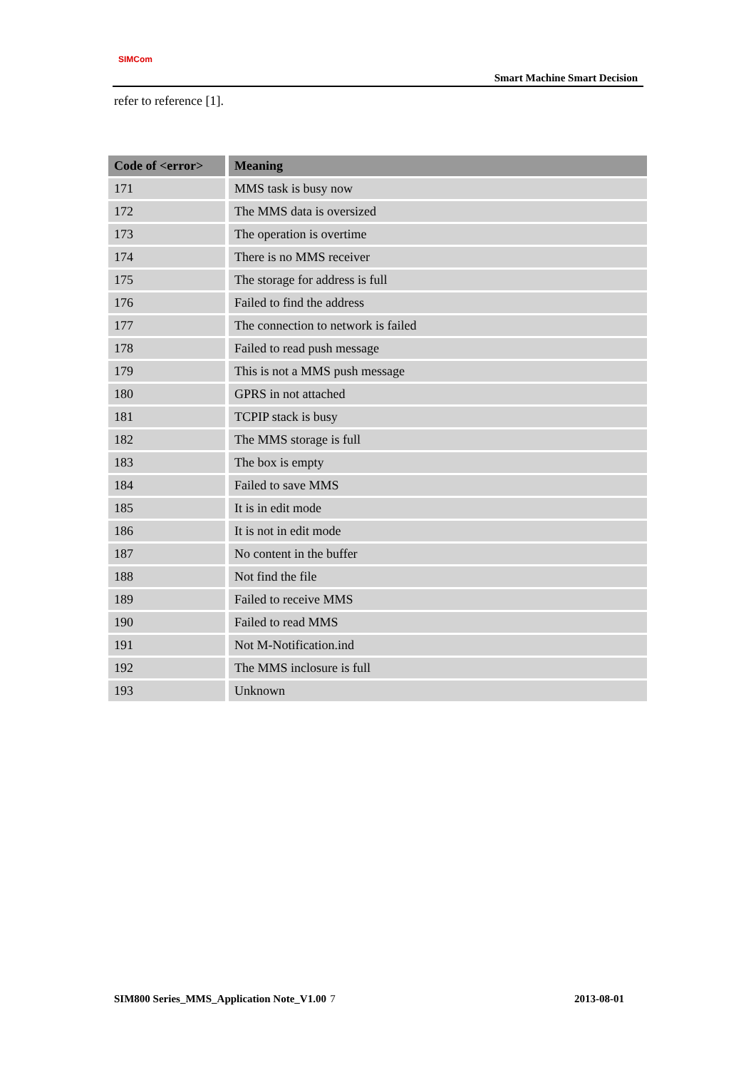SIMCom
Smart Machine Smart Decision
refer to reference [1].
| Code of <error> | Meaning |
| --- | --- |
| 171 | MMS task is busy now |
| 172 | The MMS data is oversized |
| 173 | The operation is overtime |
| 174 | There is no MMS receiver |
| 175 | The storage for address is full |
| 176 | Failed to find the address |
| 177 | The connection to network is failed |
| 178 | Failed to read push message |
| 179 | This is not a MMS push message |
| 180 | GPRS in not attached |
| 181 | TCPIP stack is busy |
| 182 | The MMS storage is full |
| 183 | The box is empty |
| 184 | Failed to save MMS |
| 185 | It is in edit mode |
| 186 | It is not in edit mode |
| 187 | No content in the buffer |
| 188 | Not find the file |
| 189 | Failed to receive MMS |
| 190 | Failed to read MMS |
| 191 | Not M-Notification.ind |
| 192 | The MMS inclosure is full |
| 193 | Unknown |
SIM800 Series_MMS_Application Note_V1.00 7 2013-08-01